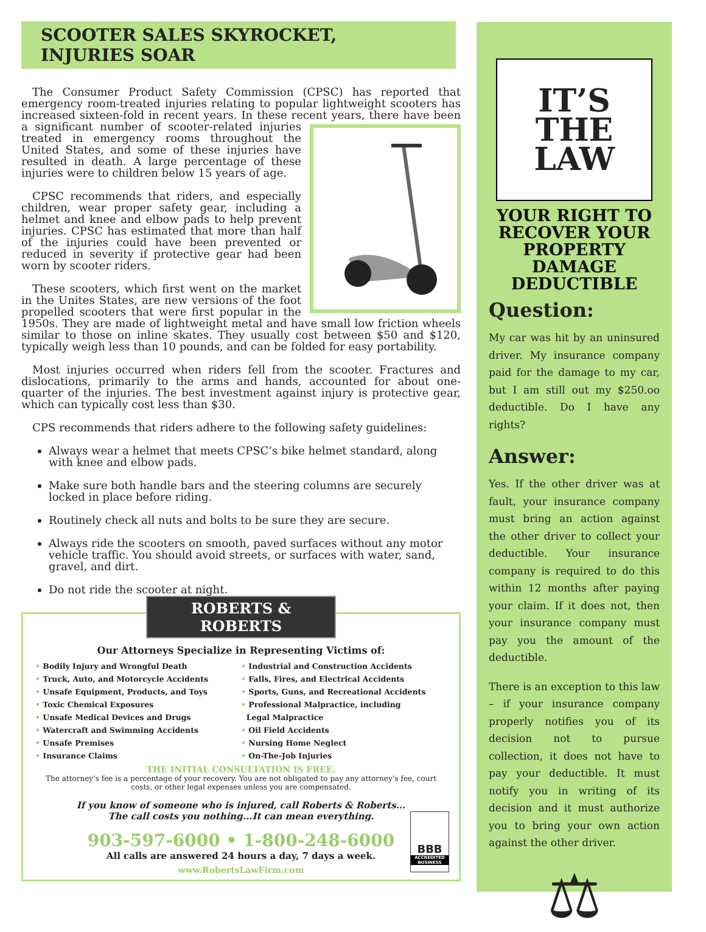SCOOTER SALES SKYROCKET, INJURIES SOAR
The Consumer Product Safety Commission (CPSC) has reported that emergency room-treated injuries relating to popular lightweight scooters has increased sixteen-fold in recent years. In these recent years, there have been a significant number of scooter-related injuries treated in emergency rooms throughout the United States, and some of these injuries have resulted in death. A large percentage of these injuries were to children below 15 years of age.
CPSC recommends that riders, and especially children, wear proper safety gear, including a helmet and knee and elbow pads to help prevent injuries. CPSC has estimated that more than half of the injuries could have been prevented or reduced in severity if protective gear had been worn by scooter riders.
These scooters, which first went on the market in the Unites States, are new versions of the foot propelled scooters that were first popular in the 1950s. They are made of lightweight metal and have small low friction wheels similar to those on inline skates. They usually cost between $50 and $120, typically weigh less than 10 pounds, and can be folded for easy portability.
Most injuries occurred when riders fell from the scooter. Fractures and dislocations, primarily to the arms and hands, accounted for about one-quarter of the injuries. The best investment against injury is protective gear, which can typically cost less than $30.
CPS recommends that riders adhere to the following safety guidelines:
Always wear a helmet that meets CPSC’s bike helmet standard, along with knee and elbow pads.
Make sure both handle bars and the steering columns are securely locked in place before riding.
Routinely check all nuts and bolts to be sure they are secure.
Always ride the scooters on smooth, paved surfaces without any motor vehicle traffic. You should avoid streets, or surfaces with water, sand, gravel, and dirt.
Do not ride the scooter at night.
ROBERTS & ROBERTS
Our Attorneys Specialize in Representing Victims of:
• Bodily Injury and Wrongful Death
• Truck, Auto, and Motorcycle Accidents
• Unsafe Equipment, Products, and Toys
• Toxic Chemical Exposures
• Unsafe Medical Devices and Drugs
• Watercraft and Swimming Accidents
• Unsafe Premises
• Insurance Claims
• Industrial and Construction Accidents
• Falls, Fires, and Electrical Accidents
• Sports, Guns, and Recreational Accidents
• Professional Malpractice, including
Legal Malpractice
• Oil Field Accidents
• Nursing Home Neglect
• On-The-Job Injuries
THE INITIAL CONSULTATION IS FREE.
The attorney’s fee is a percentage of your recovery. You are not obligated to pay any attorney’s fee, court costs, or other legal expenses unless you are compensated.
If you know of someone who is injured, call Roberts & Roberts...
The call costs you nothing...It can mean everything.
903-597-6000 • 1-800-248-6000
All calls are answered 24 hours a day, 7 days a week.
www.RobertsLawFirm.com
BBB
ACCREDITED BUSINESS
IT’S
THE
LAW
YOUR RIGHT TO RECOVER YOUR PROPERTY DAMAGE DEDUCTIBLE
Question:
My car was hit by an uninsured driver. My insurance company paid for the damage to my car, but I am still out my $250.oo deductible. Do I have any rights?
Answer:
Yes. If the other driver was at fault, your insurance company must bring an action against the other driver to collect your deductible. Your insurance company is required to do this within 12 months after paying your claim. If it does not, then your insurance company must pay you the amount of the deductible.
There is an exception to this law – if your insurance company properly notifies you of its decision not to pursue collection, it does not have to pay your deductible. It must notify you in writing of its decision and it must authorize you to bring your own action against the other driver.
⚖